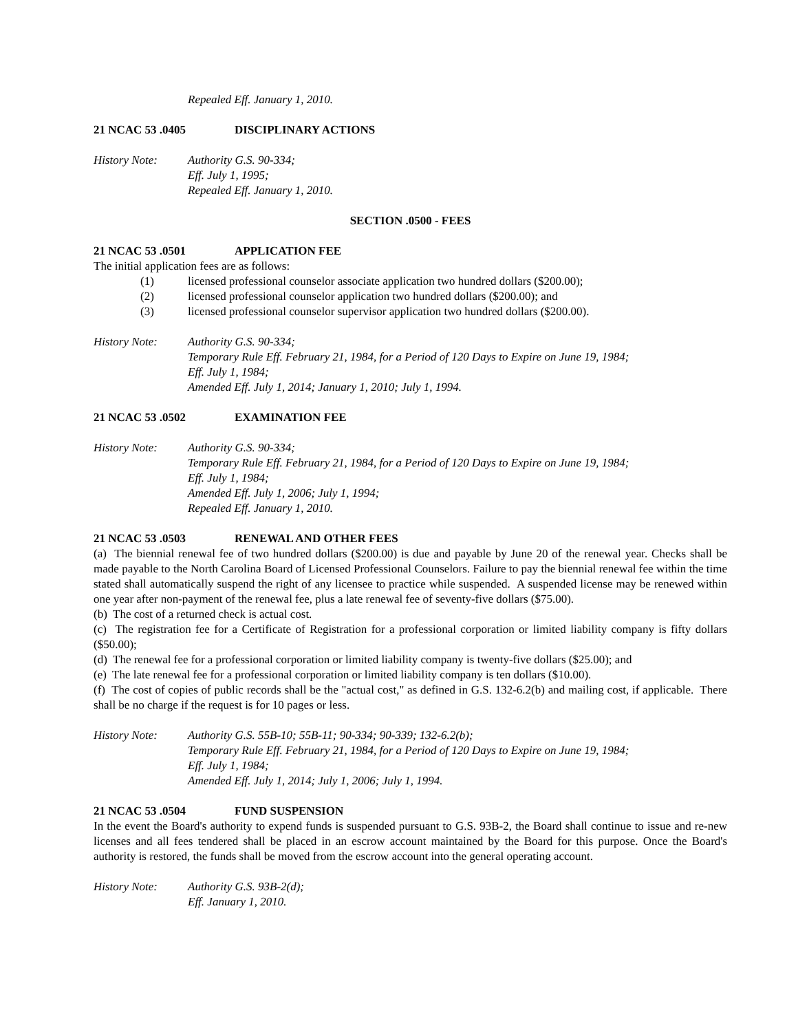Repealed Eff. January 1, 2010.
21 NCAC 53 .0405 DISCIPLINARY ACTIONS
History Note: Authority G.S. 90-334;
Eff. July 1, 1995;
Repealed Eff. January 1, 2010.
SECTION .0500 - FEES
21 NCAC 53 .0501 APPLICATION FEE
The initial application fees are as follows:
(1) licensed professional counselor associate application two hundred dollars ($200.00);
(2) licensed professional counselor application two hundred dollars ($200.00); and
(3) licensed professional counselor supervisor application two hundred dollars ($200.00).
History Note: Authority G.S. 90-334;
Temporary Rule Eff. February 21, 1984, for a Period of 120 Days to Expire on June 19, 1984;
Eff. July 1, 1984;
Amended Eff. July 1, 2014; January 1, 2010; July 1, 1994.
21 NCAC 53 .0502 EXAMINATION FEE
History Note: Authority G.S. 90-334;
Temporary Rule Eff. February 21, 1984, for a Period of 120 Days to Expire on June 19, 1984;
Eff. July 1, 1984;
Amended Eff. July 1, 2006; July 1, 1994;
Repealed Eff. January 1, 2010.
21 NCAC 53 .0503 RENEWAL AND OTHER FEES
(a) The biennial renewal fee of two hundred dollars ($200.00) is due and payable by June 20 of the renewal year. Checks shall be made payable to the North Carolina Board of Licensed Professional Counselors. Failure to pay the biennial renewal fee within the time stated shall automatically suspend the right of any licensee to practice while suspended. A suspended license may be renewed within one year after non-payment of the renewal fee, plus a late renewal fee of seventy-five dollars ($75.00).
(b) The cost of a returned check is actual cost.
(c) The registration fee for a Certificate of Registration for a professional corporation or limited liability company is fifty dollars ($50.00);
(d) The renewal fee for a professional corporation or limited liability company is twenty-five dollars ($25.00); and
(e) The late renewal fee for a professional corporation or limited liability company is ten dollars ($10.00).
(f) The cost of copies of public records shall be the "actual cost," as defined in G.S. 132-6.2(b) and mailing cost, if applicable. There shall be no charge if the request is for 10 pages or less.
History Note: Authority G.S. 55B-10; 55B-11; 90-334; 90-339; 132-6.2(b);
Temporary Rule Eff. February 21, 1984, for a Period of 120 Days to Expire on June 19, 1984;
Eff. July 1, 1984;
Amended Eff. July 1, 2014; July 1, 2006; July 1, 1994.
21 NCAC 53 .0504 FUND SUSPENSION
In the event the Board's authority to expend funds is suspended pursuant to G.S. 93B-2, the Board shall continue to issue and re-new licenses and all fees tendered shall be placed in an escrow account maintained by the Board for this purpose. Once the Board's authority is restored, the funds shall be moved from the escrow account into the general operating account.
History Note: Authority G.S. 93B-2(d);
Eff. January 1, 2010.